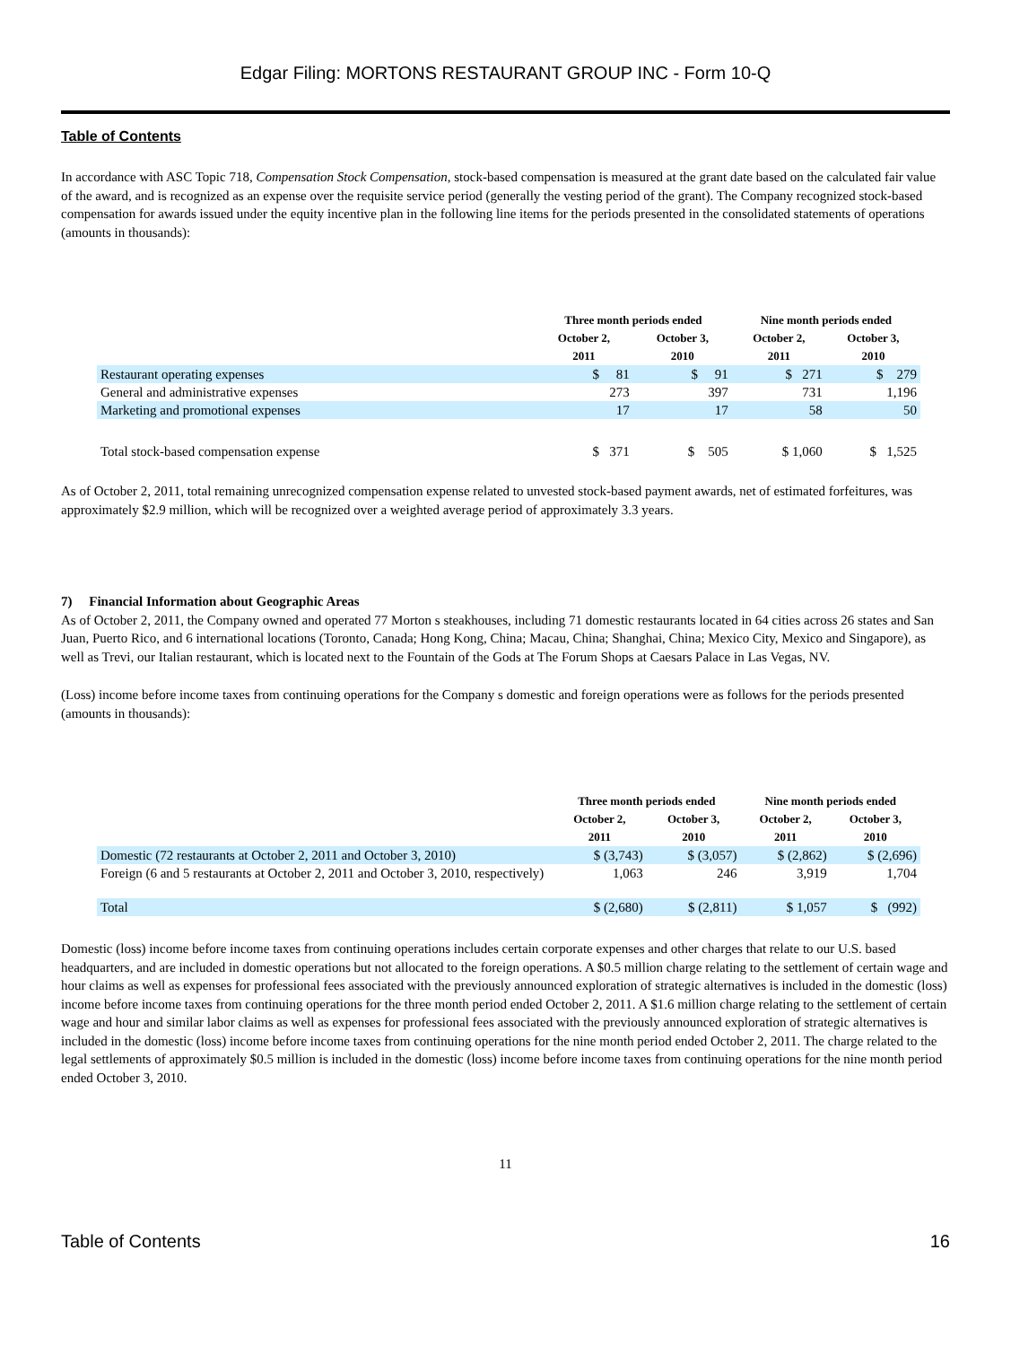Edgar Filing: MORTONS RESTAURANT GROUP INC - Form 10-Q
Table of Contents
In accordance with ASC Topic 718, Compensation Stock Compensation, stock-based compensation is measured at the grant date based on the calculated fair value of the award, and is recognized as an expense over the requisite service period (generally the vesting period of the grant). The Company recognized stock-based compensation for awards issued under the equity incentive plan in the following line items for the periods presented in the consolidated statements of operations (amounts in thousands):
| | Three month periods ended | | Nine month periods ended | |
| --- | --- | --- | --- | --- |
| | October 2, 2011 | October 3, 2010 | October 2, 2011 | October 3, 2010 |
| Restaurant operating expenses | $ 81 | $ 91 | $ 271 | $ 279 |
| General and administrative expenses | 273 | 397 | 731 | 1,196 |
| Marketing and promotional expenses | 17 | 17 | 58 | 50 |
| Total stock-based compensation expense | $ 371 | $ 505 | $ 1,060 | $ 1,525 |
As of October 2, 2011, total remaining unrecognized compensation expense related to unvested stock-based payment awards, net of estimated forfeitures, was approximately $2.9 million, which will be recognized over a weighted average period of approximately 3.3 years.
7) Financial Information about Geographic Areas
As of October 2, 2011, the Company owned and operated 77 Morton s steakhouses, including 71 domestic restaurants located in 64 cities across 26 states and San Juan, Puerto Rico, and 6 international locations (Toronto, Canada; Hong Kong, China; Macau, China; Shanghai, China; Mexico City, Mexico and Singapore), as well as Trevi, our Italian restaurant, which is located next to the Fountain of the Gods at The Forum Shops at Caesars Palace in Las Vegas, NV.
(Loss) income before income taxes from continuing operations for the Company s domestic and foreign operations were as follows for the periods presented (amounts in thousands):
| | Three month periods ended | | Nine month periods ended | |
| --- | --- | --- | --- | --- |
| | October 2, 2011 | October 3, 2010 | October 2, 2011 | October 3, 2010 |
| Domestic (72 restaurants at October 2, 2011 and October 3, 2010) | $ (3,743) | $ (3,057) | $ (2,862) | $ (2,696) |
| Foreign (6 and 5 restaurants at October 2, 2011 and October 3, 2010, respectively) | 1,063 | 246 | 3,919 | 1,704 |
| Total | $ (2,680) | $ (2,811) | $ 1,057 | $ (992) |
Domestic (loss) income before income taxes from continuing operations includes certain corporate expenses and other charges that relate to our U.S. based headquarters, and are included in domestic operations but not allocated to the foreign operations. A $0.5 million charge relating to the settlement of certain wage and hour claims as well as expenses for professional fees associated with the previously announced exploration of strategic alternatives is included in the domestic (loss) income before income taxes from continuing operations for the three month period ended October 2, 2011. A $1.6 million charge relating to the settlement of certain wage and hour and similar labor claims as well as expenses for professional fees associated with the previously announced exploration of strategic alternatives is included in the domestic (loss) income before income taxes from continuing operations for the nine month period ended October 2, 2011. The charge related to the legal settlements of approximately $0.5 million is included in the domestic (loss) income before income taxes from continuing operations for the nine month period ended October 3, 2010.
11
Table of Contents 16